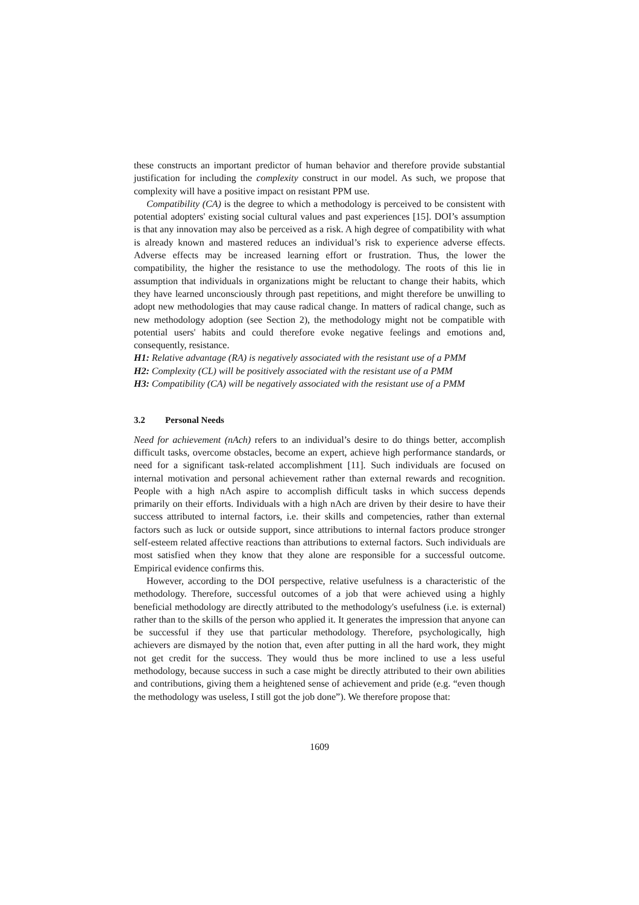these constructs an important predictor of human behavior and therefore provide substantial justification for including the complexity construct in our model. As such, we propose that complexity will have a positive impact on resistant PPM use.
Compatibility (CA) is the degree to which a methodology is perceived to be consistent with potential adopters' existing social cultural values and past experiences [15]. DOI’s assumption is that any innovation may also be perceived as a risk. A high degree of compatibility with what is already known and mastered reduces an individual’s risk to experience adverse effects. Adverse effects may be increased learning effort or frustration. Thus, the lower the compatibility, the higher the resistance to use the methodology. The roots of this lie in assumption that individuals in organizations might be reluctant to change their habits, which they have learned unconsciously through past repetitions, and might therefore be unwilling to adopt new methodologies that may cause radical change. In matters of radical change, such as new methodology adoption (see Section 2), the methodology might not be compatible with potential users' habits and could therefore evoke negative feelings and emotions and, consequently, resistance.
H1: Relative advantage (RA) is negatively associated with the resistant use of a PMM
H2: Complexity (CL) will be positively associated with the resistant use of a PMM
H3: Compatibility (CA) will be negatively associated with the resistant use of a PMM
3.2 Personal Needs
Need for achievement (nAch) refers to an individual’s desire to do things better, accomplish difficult tasks, overcome obstacles, become an expert, achieve high performance standards, or need for a significant task-related accomplishment [11]. Such individuals are focused on internal motivation and personal achievement rather than external rewards and recognition. People with a high nAch aspire to accomplish difficult tasks in which success depends primarily on their efforts. Individuals with a high nAch are driven by their desire to have their success attributed to internal factors, i.e. their skills and competencies, rather than external factors such as luck or outside support, since attributions to internal factors produce stronger self-esteem related affective reactions than attributions to external factors. Such individuals are most satisfied when they know that they alone are responsible for a successful outcome. Empirical evidence confirms this.
However, according to the DOI perspective, relative usefulness is a characteristic of the methodology. Therefore, successful outcomes of a job that were achieved using a highly beneficial methodology are directly attributed to the methodology's usefulness (i.e. is external) rather than to the skills of the person who applied it. It generates the impression that anyone can be successful if they use that particular methodology. Therefore, psychologically, high achievers are dismayed by the notion that, even after putting in all the hard work, they might not get credit for the success. They would thus be more inclined to use a less useful methodology, because success in such a case might be directly attributed to their own abilities and contributions, giving them a heightened sense of achievement and pride (e.g. “even though the methodology was useless, I still got the job done”). We therefore propose that:
1609